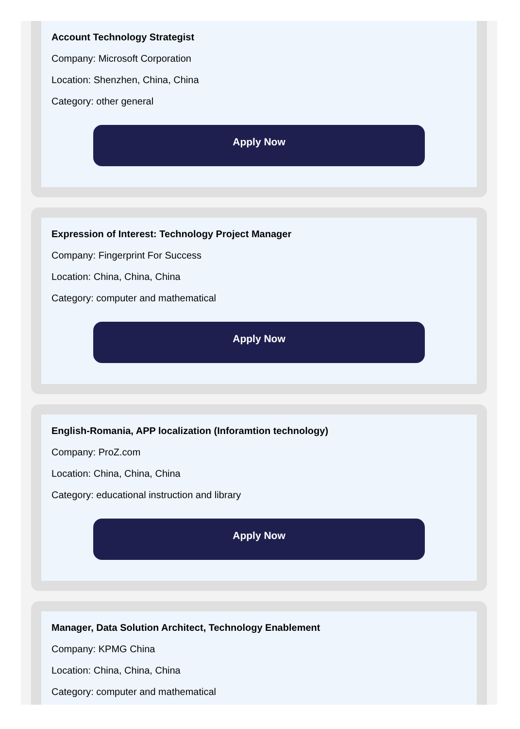Account Technology Strategist
Company: Microsoft Corporation
Location: Shenzhen, China, China
Category: other general
Apply Now
Expression of Interest: Technology Project Manager
Company: Fingerprint For Success
Location: China, China, China
Category: computer and mathematical
Apply Now
English-Romania, APP localization (Inforamtion technology)
Company: ProZ.com
Location: China, China, China
Category: educational instruction and library
Apply Now
Manager, Data Solution Architect, Technology Enablement
Company: KPMG China
Location: China, China, China
Category: computer and mathematical